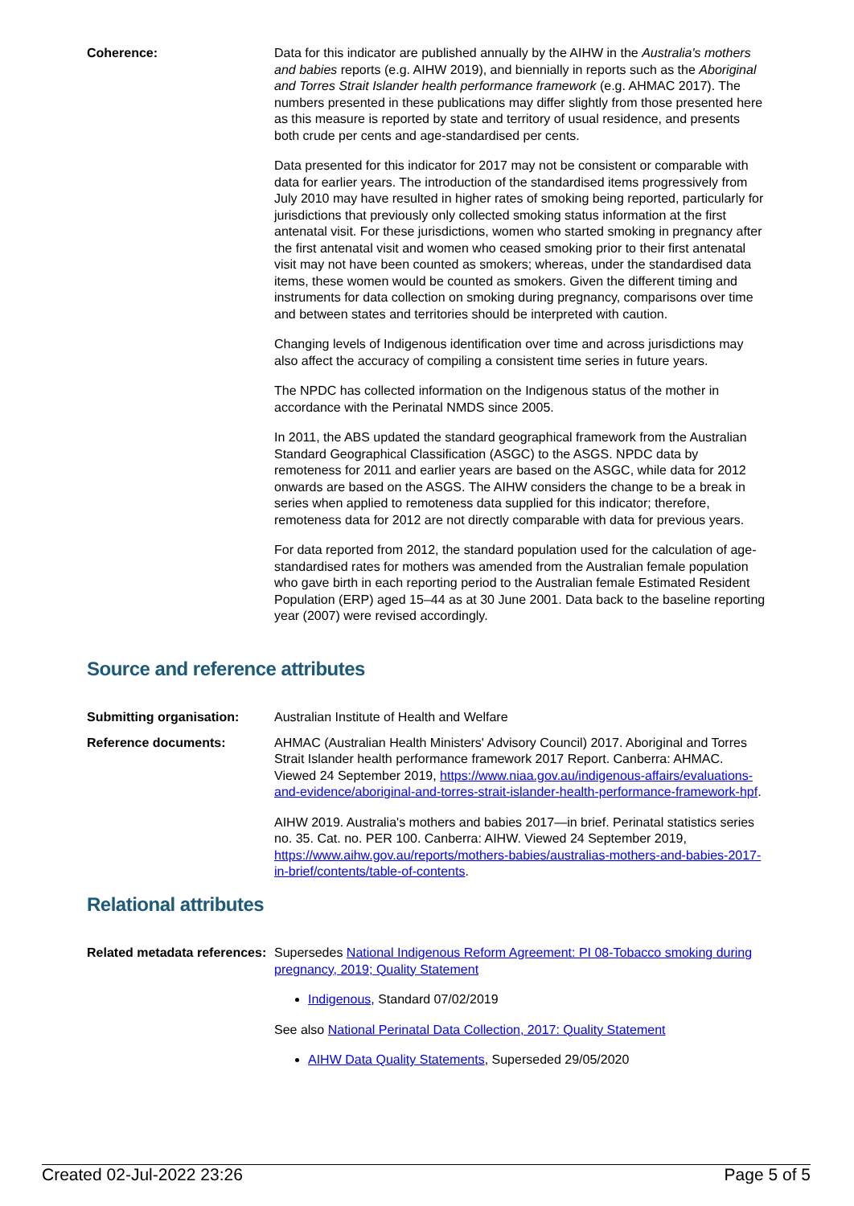Coherence: Data for this indicator are published annually by the AIHW in the Australia's mothers and babies reports (e.g. AIHW 2019), and biennially in reports such as the Aboriginal and Torres Strait Islander health performance framework (e.g. AHMAC 2017). The numbers presented in these publications may differ slightly from those presented here as this measure is reported by state and territory of usual residence, and presents both crude per cents and age-standardised per cents.
Data presented for this indicator for 2017 may not be consistent or comparable with data for earlier years. The introduction of the standardised items progressively from July 2010 may have resulted in higher rates of smoking being reported, particularly for jurisdictions that previously only collected smoking status information at the first antenatal visit. For these jurisdictions, women who started smoking in pregnancy after the first antenatal visit and women who ceased smoking prior to their first antenatal visit may not have been counted as smokers; whereas, under the standardised data items, these women would be counted as smokers. Given the different timing and instruments for data collection on smoking during pregnancy, comparisons over time and between states and territories should be interpreted with caution.
Changing levels of Indigenous identification over time and across jurisdictions may also affect the accuracy of compiling a consistent time series in future years.
The NPDC has collected information on the Indigenous status of the mother in accordance with the Perinatal NMDS since 2005.
In 2011, the ABS updated the standard geographical framework from the Australian Standard Geographical Classification (ASGC) to the ASGS. NPDC data by remoteness for 2011 and earlier years are based on the ASGC, while data for 2012 onwards are based on the ASGS. The AIHW considers the change to be a break in series when applied to remoteness data supplied for this indicator; therefore, remoteness data for 2012 are not directly comparable with data for previous years.
For data reported from 2012, the standard population used for the calculation of age-standardised rates for mothers was amended from the Australian female population who gave birth in each reporting period to the Australian female Estimated Resident Population (ERP) aged 15–44 as at 30 June 2001. Data back to the baseline reporting year (2007) were revised accordingly.
Source and reference attributes
Submitting organisation: Australian Institute of Health and Welfare
Reference documents: AHMAC (Australian Health Ministers' Advisory Council) 2017. Aboriginal and Torres Strait Islander health performance framework 2017 Report. Canberra: AHMAC. Viewed 24 September 2019, https://www.niaa.gov.au/indigenous-affairs/evaluations-and-evidence/aboriginal-and-torres-strait-islander-health-performance-framework-hpf.
AIHW 2019. Australia's mothers and babies 2017—in brief. Perinatal statistics series no. 35. Cat. no. PER 100. Canberra: AIHW. Viewed 24 September 2019, https://www.aihw.gov.au/reports/mothers-babies/australias-mothers-and-babies-2017-in-brief/contents/table-of-contents.
Relational attributes
Related metadata references:
Supersedes National Indigenous Reform Agreement: PI 08-Tobacco smoking during pregnancy, 2019; Quality Statement
Indigenous, Standard 07/02/2019
See also National Perinatal Data Collection, 2017: Quality Statement
AIHW Data Quality Statements, Superseded 29/05/2020
Created 02-Jul-2022 23:26 Page 5 of 5